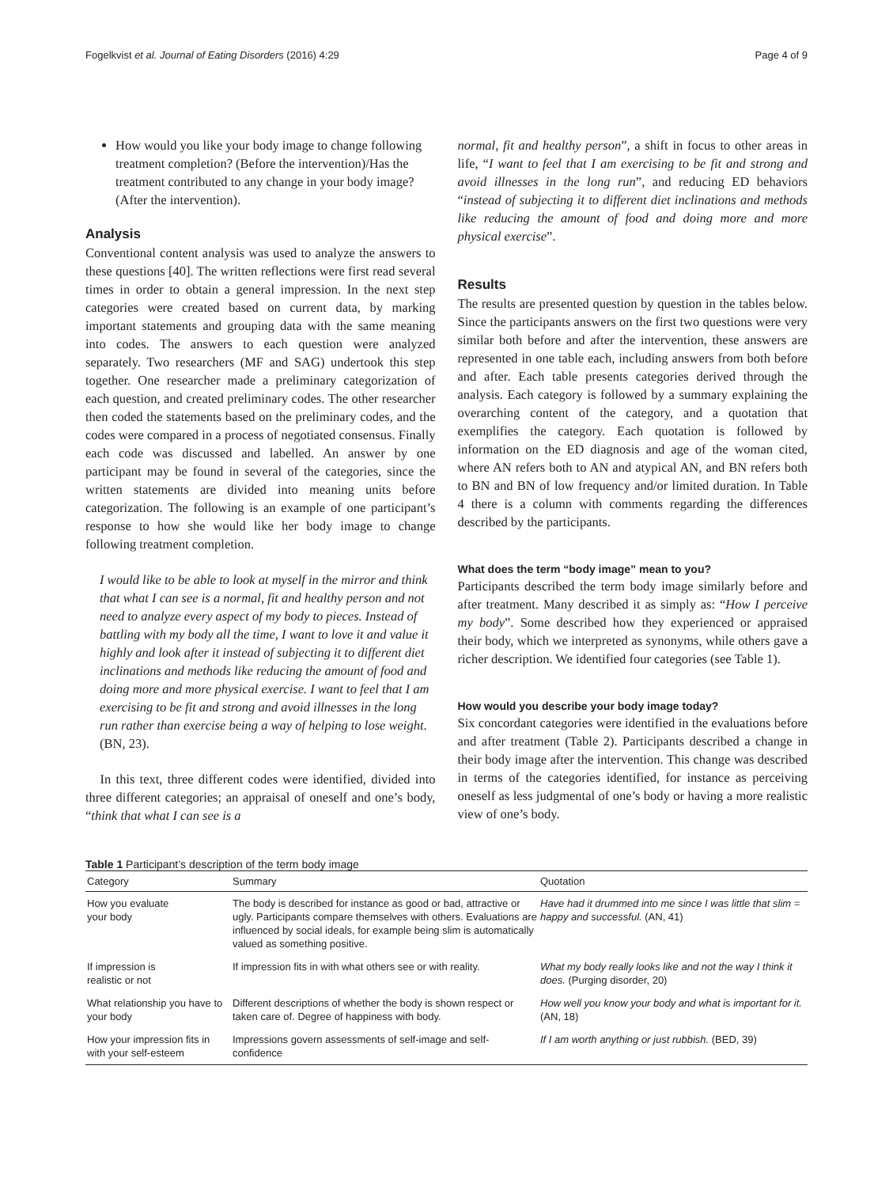Fogelkvist et al. Journal of Eating Disorders (2016) 4:29 Page 4 of 9
How would you like your body image to change following treatment completion? (Before the intervention)/Has the treatment contributed to any change in your body image? (After the intervention).
Analysis
Conventional content analysis was used to analyze the answers to these questions [40]. The written reflections were first read several times in order to obtain a general impression. In the next step categories were created based on current data, by marking important statements and grouping data with the same meaning into codes. The answers to each question were analyzed separately. Two researchers (MF and SAG) undertook this step together. One researcher made a preliminary categorization of each question, and created preliminary codes. The other researcher then coded the statements based on the preliminary codes, and the codes were compared in a process of negotiated consensus. Finally each code was discussed and labelled. An answer by one participant may be found in several of the categories, since the written statements are divided into meaning units before categorization. The following is an example of one participant’s response to how she would like her body image to change following treatment completion.
I would like to be able to look at myself in the mirror and think that what I can see is a normal, fit and healthy person and not need to analyze every aspect of my body to pieces. Instead of battling with my body all the time, I want to love it and value it highly and look after it instead of subjecting it to different diet inclinations and methods like reducing the amount of food and doing more and more physical exercise. I want to feel that I am exercising to be fit and strong and avoid illnesses in the long run rather than exercise being a way of helping to lose weight. (BN, 23).
In this text, three different codes were identified, divided into three different categories; an appraisal of oneself and one’s body, “think that what I can see is a
normal, fit and healthy person”, a shift in focus to other areas in life, “I want to feel that I am exercising to be fit and strong and avoid illnesses in the long run”, and reducing ED behaviors “instead of subjecting it to different diet inclinations and methods like reducing the amount of food and doing more and more physical exercise”.
Results
The results are presented question by question in the tables below. Since the participants answers on the first two questions were very similar both before and after the intervention, these answers are represented in one table each, including answers from both before and after. Each table presents categories derived through the analysis. Each category is followed by a summary explaining the overarching content of the category, and a quotation that exemplifies the category. Each quotation is followed by information on the ED diagnosis and age of the woman cited, where AN refers both to AN and atypical AN, and BN refers both to BN and BN of low frequency and/or limited duration. In Table 4 there is a column with comments regarding the differences described by the participants.
What does the term “body image” mean to you?
Participants described the term body image similarly before and after treatment. Many described it as simply as: “How I perceive my body”. Some described how they experienced or appraised their body, which we interpreted as synonyms, while others gave a richer description. We identified four categories (see Table 1).
How would you describe your body image today?
Six concordant categories were identified in the evaluations before and after treatment (Table 2). Participants described a change in their body image after the intervention. This change was described in terms of the categories identified, for instance as perceiving oneself as less judgmental of one’s body or having a more realistic view of one’s body.
Table 1 Participant’s description of the term body image
| Category | Summary | Quotation |
| --- | --- | --- |
| How you evaluate your body | The body is described for instance as good or bad, attractive or ugly. Participants compare themselves with others. Evaluations are influenced by social ideals, for example being slim is automatically valued as something positive. | Have had it drummed into me since I was little that slim = happy and successful. (AN, 41) |
| If impression is realistic or not | If impression fits in with what others see or with reality. | What my body really looks like and not the way I think it does. (Purging disorder, 20) |
| What relationship you have to your body | Different descriptions of whether the body is shown respect or taken care of. Degree of happiness with body. | How well you know your body and what is important for it. (AN, 18) |
| How your impression fits in with your self-esteem | Impressions govern assessments of self-image and self-confidence | If I am worth anything or just rubbish. (BED, 39) |